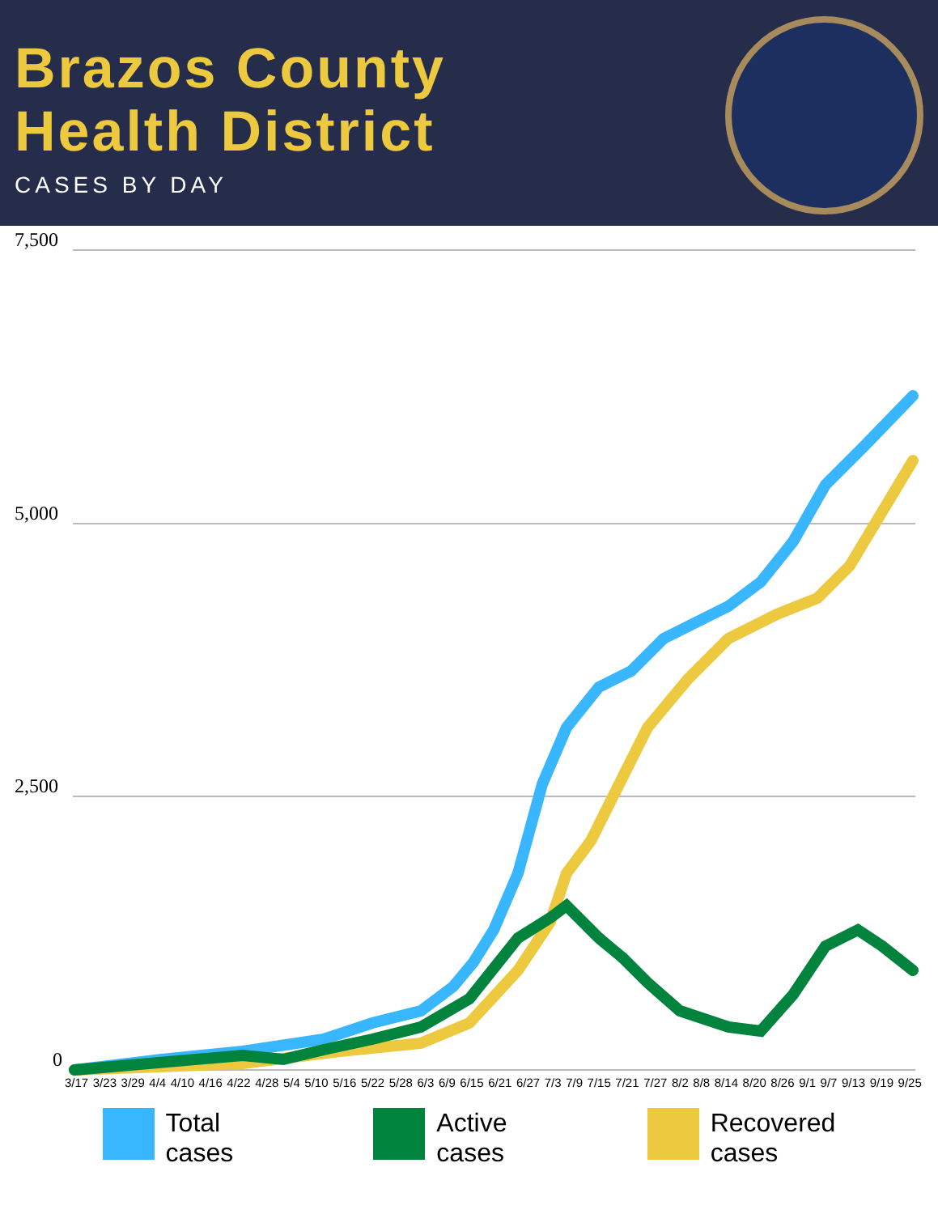Brazos County
Health District
CASES BY DAY
7,500
5,000
2,500
0
3/17 3/23 3/29 4/4 4/10 4/16 4/22 4/28 5/4 5/10 5/16 5/22 5/28 6/3 6/9 6/15 6/21 6/27 7/3 7/9 7/15 7/21 7/27 8/2 8/8 8/14 8/20 8/26 9/1 9/7 9/13 9/19 9/25
Total
cases
Active
cases
Recovered
cases